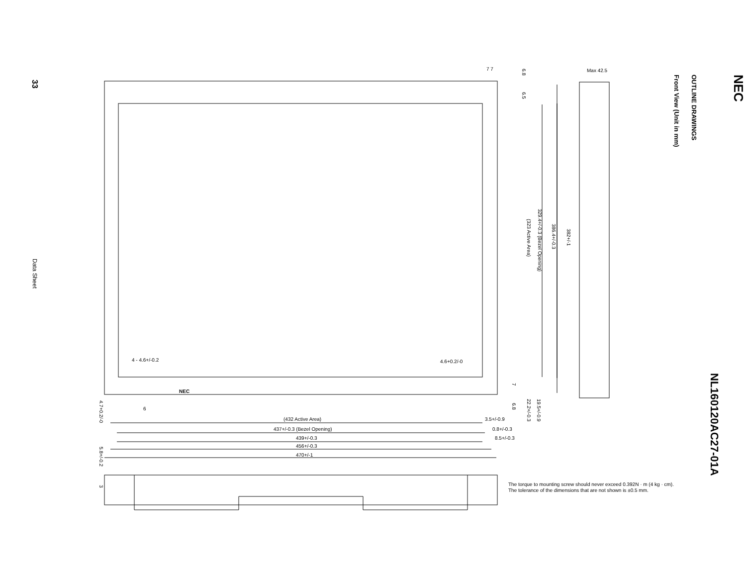33
Data Sheet
NEC
NL160120AC27-01A
OUTLINE DRAWINGS
Front View (Unit in mm)
7 7
Max 42.5
4 - 4.6+/-0.2
4.6+0.2/-0
6
(432 Active Area)
3.5+/-0.9
437+/-0.3 (Bezel Opening)
0.8+/-0.3
439+/-0.3
8.5+/-0.3
456+/-0.3
470+/-1
329.4+/-0.3 (Bezel Opening)
(323 Active Area)
386.4+/-0.3
382+/-1
6.8
6.5
7
6.8
22.2+/-0.3
19.5+/-0.9
4.7+0.2/-0
5.8+/-0.2
3
NEC
The torque to mounting screw should never exceed 0.392N · m (4 kg · cm).
The tolerance of the dimensions that are not shown is ±0.5 mm.